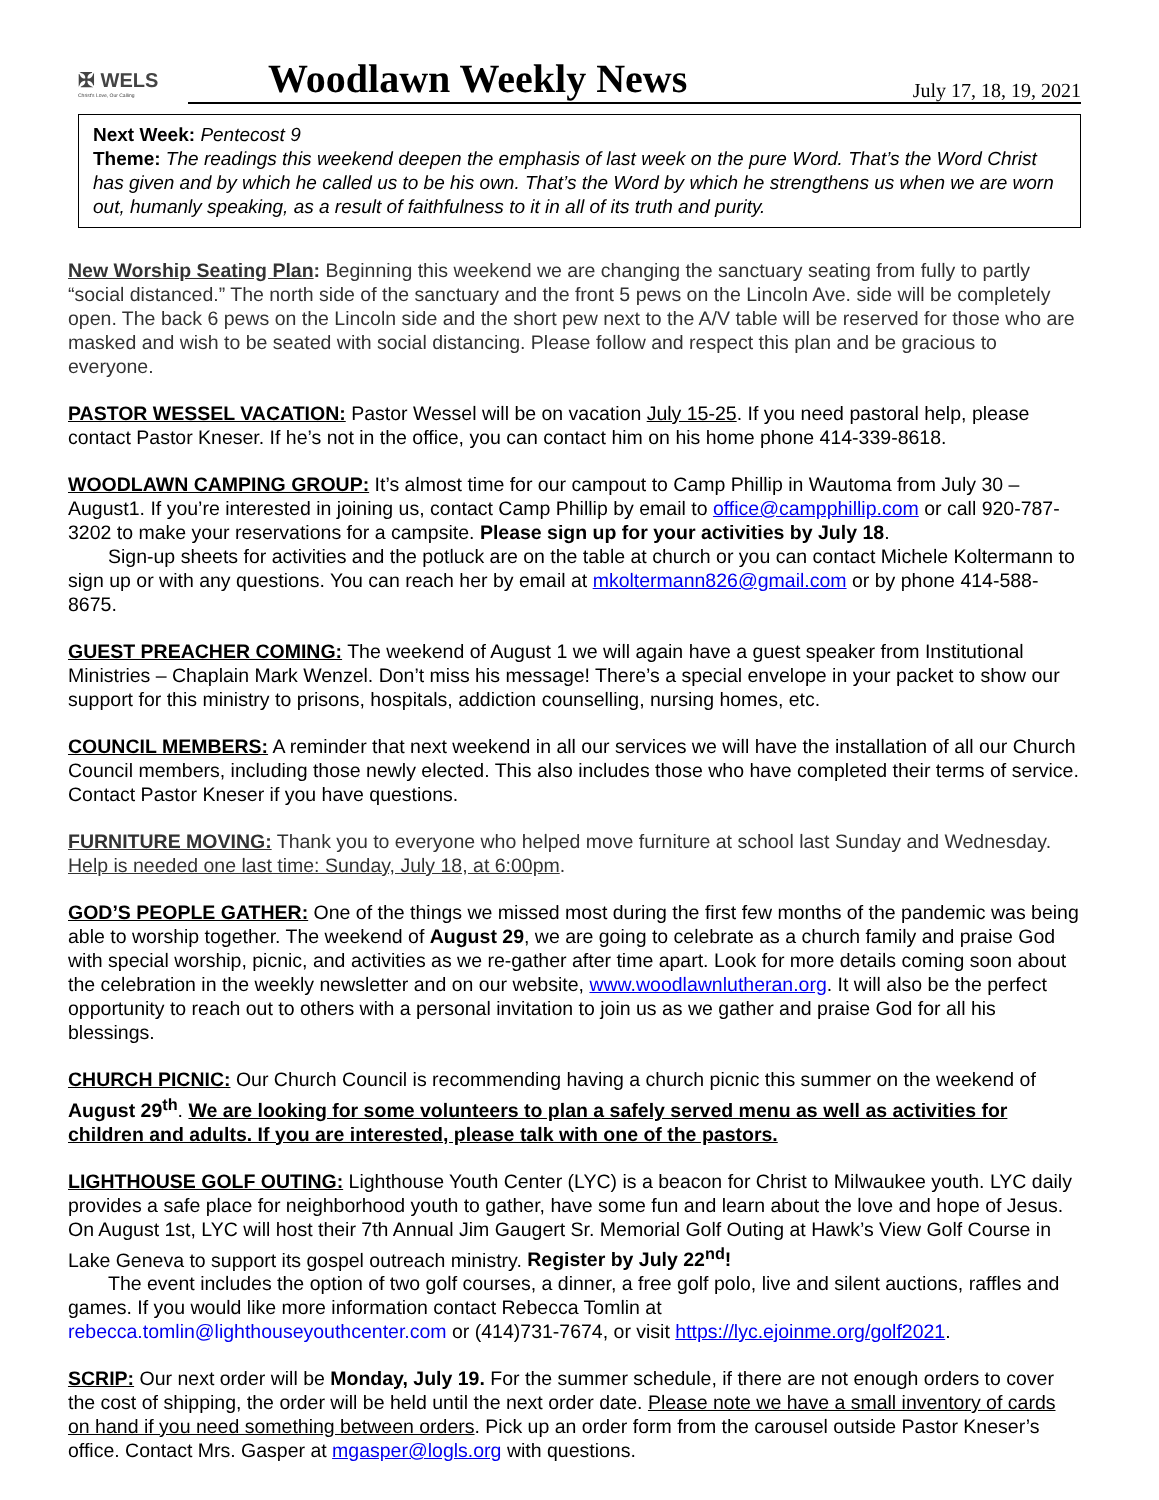✠ WELS
Christ's Love, Our Calling
Woodlawn Weekly News
July 17, 18, 19, 2021
Next Week: Pentecost 9
Theme: The readings this weekend deepen the emphasis of last week on the pure Word. That’s the Word Christ has given and by which he called us to be his own. That’s the Word by which he strengthens us when we are worn out, humanly speaking, as a result of faithfulness to it in all of its truth and purity.
New Worship Seating Plan: Beginning this weekend we are changing the sanctuary seating from fully to partly “social distanced.” The north side of the sanctuary and the front 5 pews on the Lincoln Ave. side will be completely open. The back 6 pews on the Lincoln side and the short pew next to the A/V table will be reserved for those who are masked and wish to be seated with social distancing. Please follow and respect this plan and be gracious to everyone.
PASTOR WESSEL VACATION: Pastor Wessel will be on vacation July 15-25. If you need pastoral help, please contact Pastor Kneser. If he’s not in the office, you can contact him on his home phone 414-339-8618.
WOODLAWN CAMPING GROUP: It’s almost time for our campout to Camp Phillip in Wautoma from July 30 – August1. If you’re interested in joining us, contact Camp Phillip by email to office@campphillip.com or call 920-787-3202 to make your reservations for a campsite. Please sign up for your activities by July 18.
Sign-up sheets for activities and the potluck are on the table at church or you can contact Michele Koltermann to sign up or with any questions. You can reach her by email at mkoltermann826@gmail.com or by phone 414-588-8675.
GUEST PREACHER COMING: The weekend of August 1 we will again have a guest speaker from Institutional Ministries – Chaplain Mark Wenzel. Don’t miss his message! There’s a special envelope in your packet to show our support for this ministry to prisons, hospitals, addiction counselling, nursing homes, etc.
COUNCIL MEMBERS: A reminder that next weekend in all our services we will have the installation of all our Church Council members, including those newly elected. This also includes those who have completed their terms of service. Contact Pastor Kneser if you have questions.
FURNITURE MOVING: Thank you to everyone who helped move furniture at school last Sunday and Wednesday. Help is needed one last time: Sunday, July 18, at 6:00pm.
GOD’S PEOPLE GATHER: One of the things we missed most during the first few months of the pandemic was being able to worship together. The weekend of August 29, we are going to celebrate as a church family and praise God with special worship, picnic, and activities as we re-gather after time apart. Look for more details coming soon about the celebration in the weekly newsletter and on our website, www.woodlawnlutheran.org. It will also be the perfect opportunity to reach out to others with a personal invitation to join us as we gather and praise God for all his blessings.
CHURCH PICNIC: Our Church Council is recommending having a church picnic this summer on the weekend of August 29<sup>th</sup>. We are looking for some volunteers to plan a safely served menu as well as activities for children and adults. If you are interested, please talk with one of the pastors.
LIGHTHOUSE GOLF OUTING: Lighthouse Youth Center (LYC) is a beacon for Christ to Milwaukee youth. LYC daily provides a safe place for neighborhood youth to gather, have some fun and learn about the love and hope of Jesus. On August 1st, LYC will host their 7th Annual Jim Gaugert Sr. Memorial Golf Outing at Hawk’s View Golf Course in Lake Geneva to support its gospel outreach ministry. Register by July 22<sup>nd</sup>!
The event includes the option of two golf courses, a dinner, a free golf polo, live and silent auctions, raffles and games. If you would like more information contact Rebecca Tomlin at
rebecca.tomlin@lighthouseyouthcenter.com or (414)731-7674, or visit https://lyc.ejoinme.org/golf2021.
SCRIP: Our next order will be Monday, July 19. For the summer schedule, if there are not enough orders to cover the cost of shipping, the order will be held until the next order date. Please note we have a small inventory of cards on hand if you need something between orders. Pick up an order form from the carousel outside Pastor Kneser’s office. Contact Mrs. Gasper at mgasper@logls.org with questions.